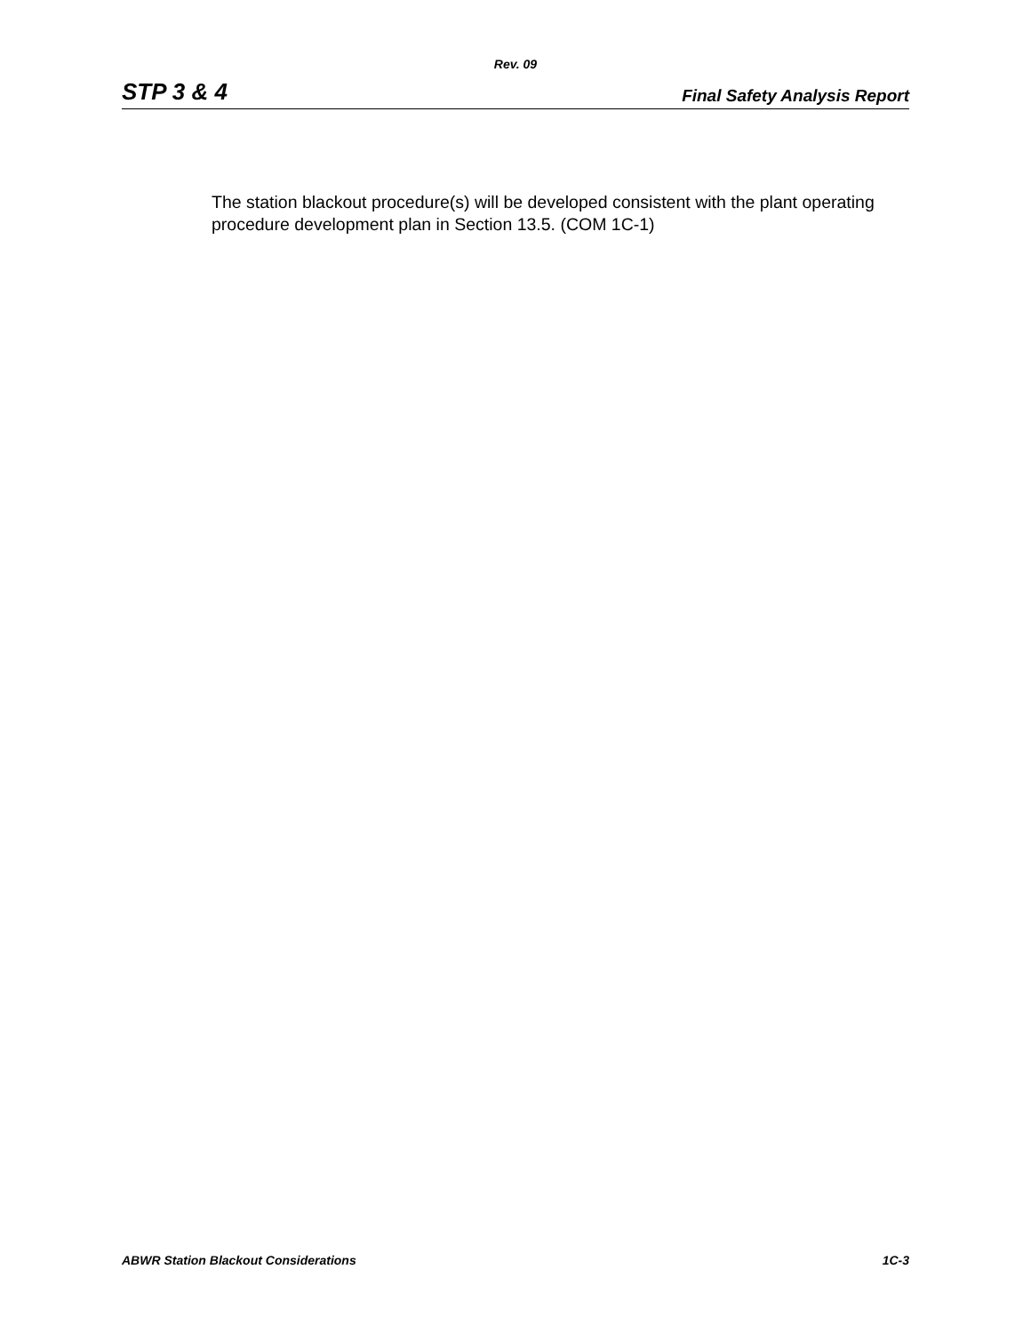Rev. 09
STP 3 & 4 Final Safety Analysis Report
The station blackout procedure(s) will be developed consistent with the plant operating procedure development plan in Section 13.5. (COM 1C-1)
ABWR Station Blackout Considerations 1C-3